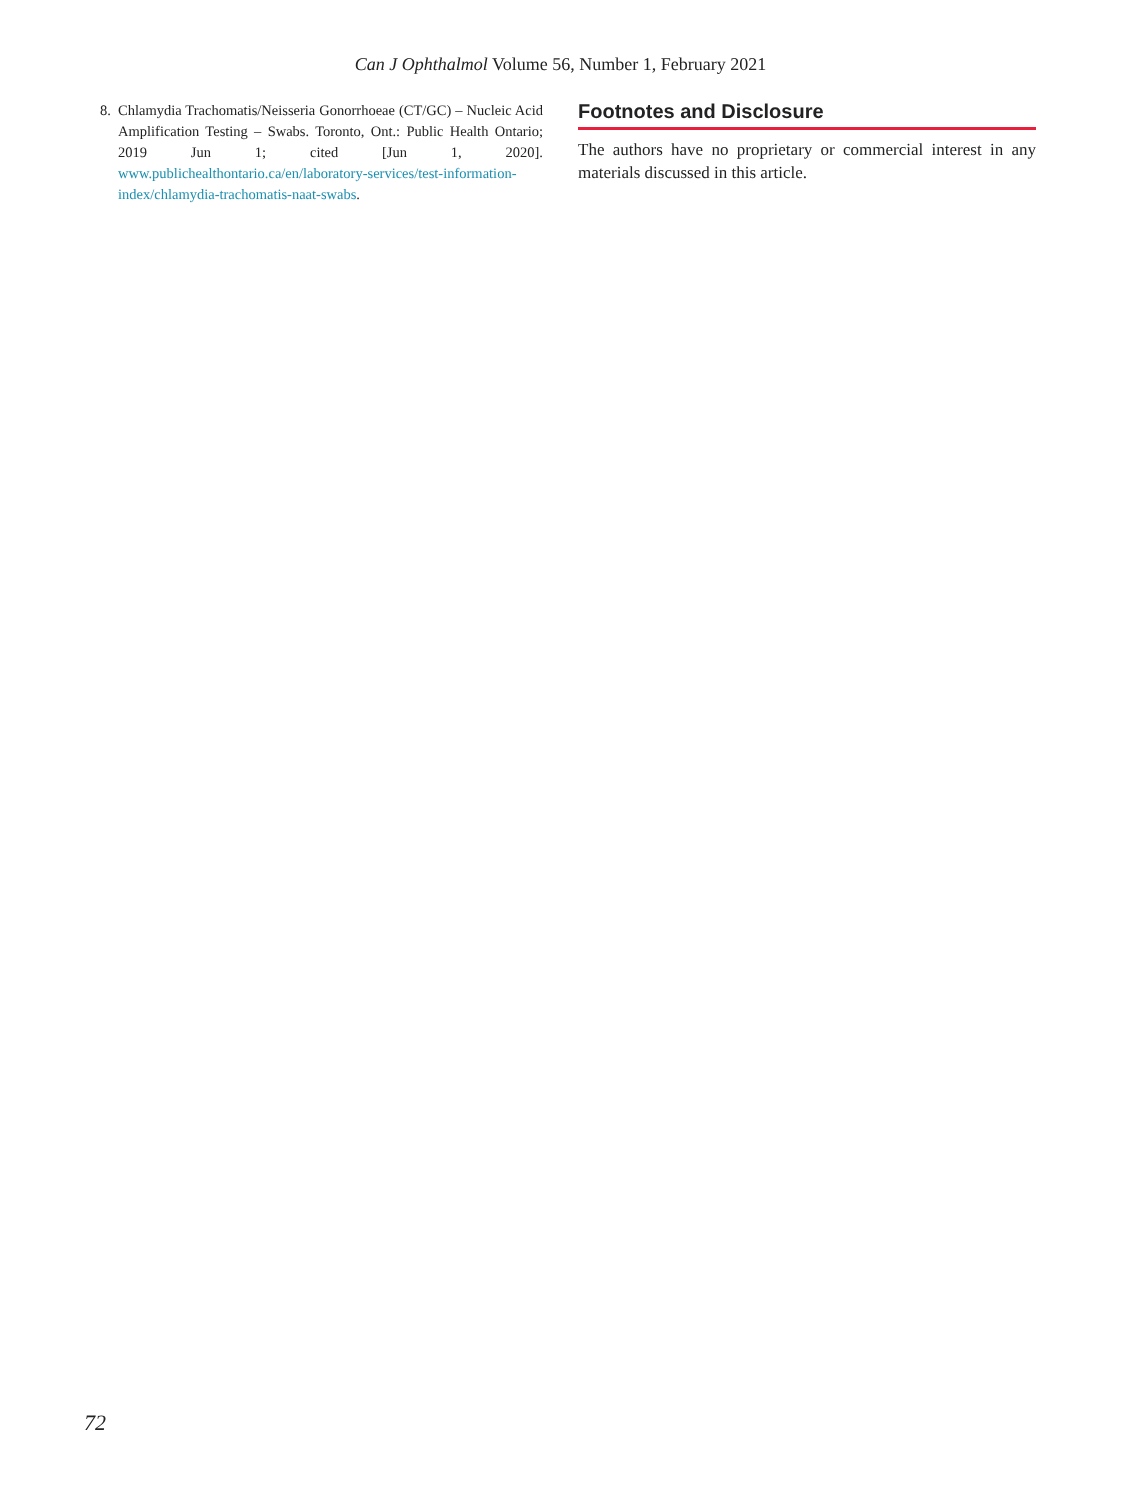Can J Ophthalmol Volume 56, Number 1, February 2021
8. Chlamydia Trachomatis/Neisseria Gonorrhoeae (CT/GC) – Nucleic Acid Amplification Testing – Swabs. Toronto, Ont.: Public Health Ontario; 2019 Jun 1; cited [Jun 1, 2020]. www.publichealthontario.ca/en/laboratory-services/test-information-index/chlamydia-trachomatis-naat-swabs.
Footnotes and Disclosure
The authors have no proprietary or commercial interest in any materials discussed in this article.
72